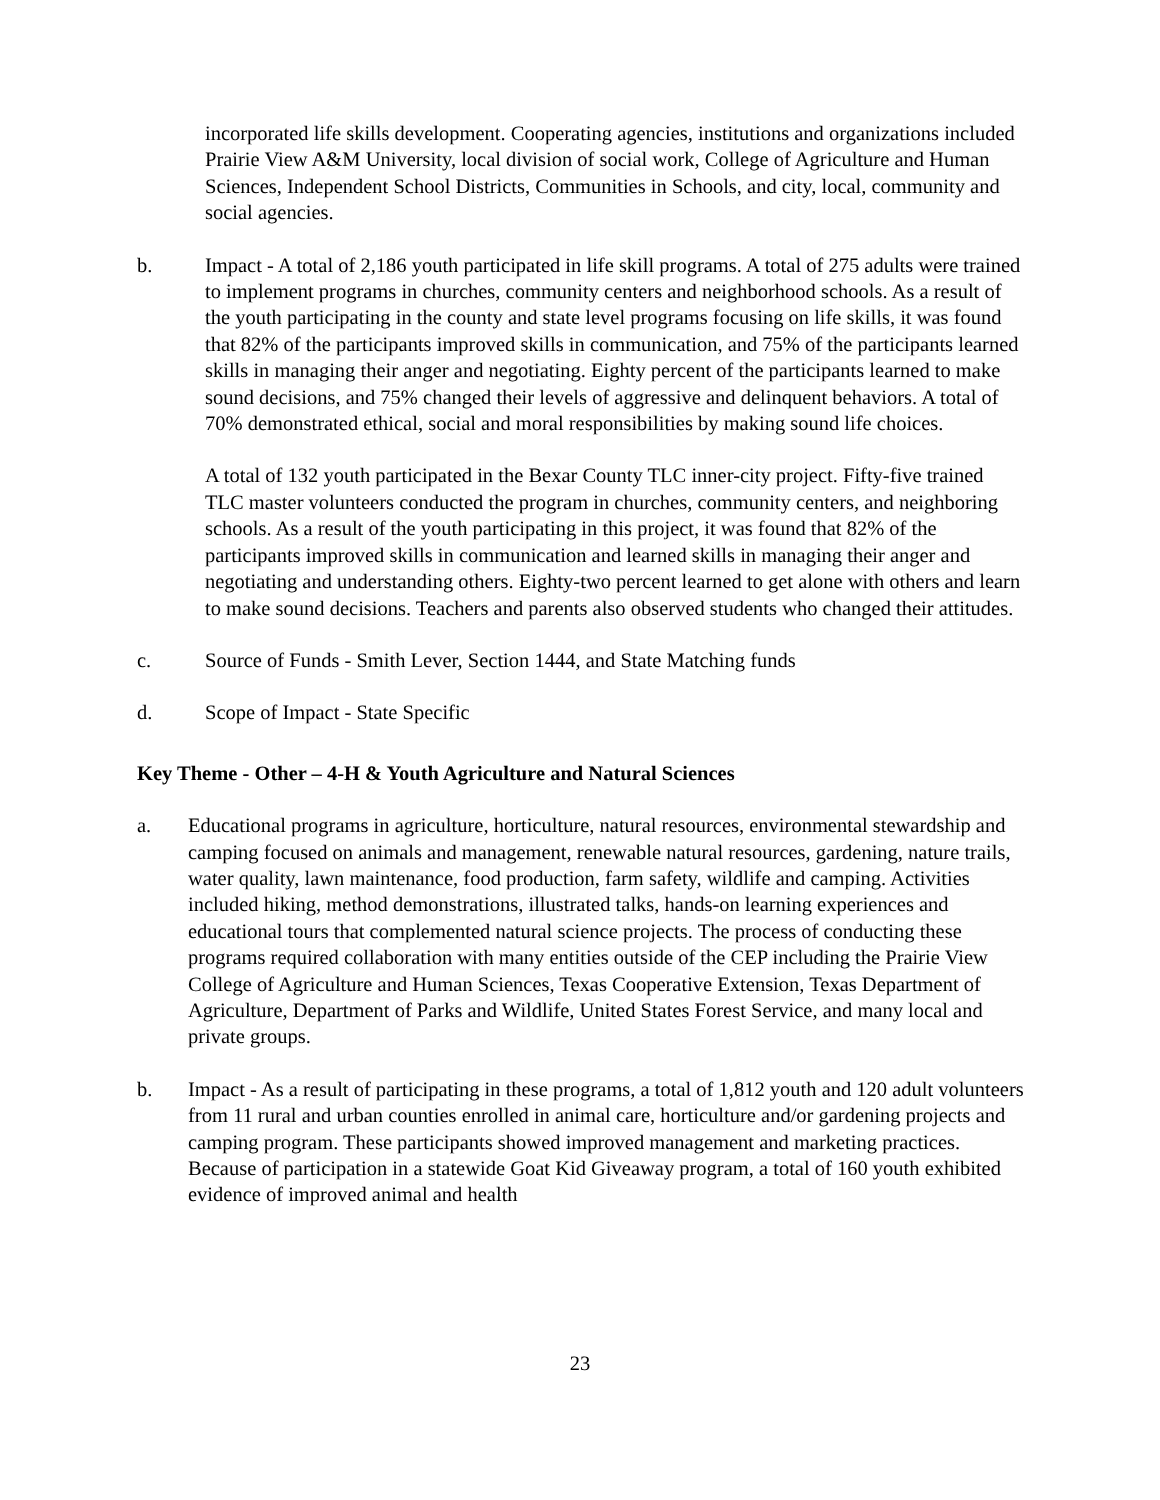incorporated life skills development. Cooperating agencies, institutions and organizations included Prairie View A&M University, local division of social work, College of Agriculture and Human Sciences, Independent School Districts, Communities in Schools, and city, local, community and social agencies.
b. Impact - A total of 2,186 youth participated in life skill programs. A total of 275 adults were trained to implement programs in churches, community centers and neighborhood schools. As a result of the youth participating in the county and state level programs focusing on life skills, it was found that 82% of the participants improved skills in communication, and 75% of the participants learned skills in managing their anger and negotiating. Eighty percent of the participants learned to make sound decisions, and 75% changed their levels of aggressive and delinquent behaviors. A total of 70% demonstrated ethical, social and moral responsibilities by making sound life choices.
A total of 132 youth participated in the Bexar County TLC inner-city project. Fifty-five trained TLC master volunteers conducted the program in churches, community centers, and neighboring schools. As a result of the youth participating in this project, it was found that 82% of the participants improved skills in communication and learned skills in managing their anger and negotiating and understanding others. Eighty-two percent learned to get alone with others and learn to make sound decisions. Teachers and parents also observed students who changed their attitudes.
c. Source of Funds - Smith Lever, Section 1444, and State Matching funds
d. Scope of Impact - State Specific
Key Theme - Other – 4-H & Youth Agriculture and Natural Sciences
a. Educational programs in agriculture, horticulture, natural resources, environmental stewardship and camping focused on animals and management, renewable natural resources, gardening, nature trails, water quality, lawn maintenance, food production, farm safety, wildlife and camping. Activities included hiking, method demonstrations, illustrated talks, hands-on learning experiences and educational tours that complemented natural science projects. The process of conducting these programs required collaboration with many entities outside of the CEP including the Prairie View College of Agriculture and Human Sciences, Texas Cooperative Extension, Texas Department of Agriculture, Department of Parks and Wildlife, United States Forest Service, and many local and private groups.
b. Impact - As a result of participating in these programs, a total of 1,812 youth and 120 adult volunteers from 11 rural and urban counties enrolled in animal care, horticulture and/or gardening projects and camping program. These participants showed improved management and marketing practices. Because of participation in a statewide Goat Kid Giveaway program, a total of 160 youth exhibited evidence of improved animal and health
23